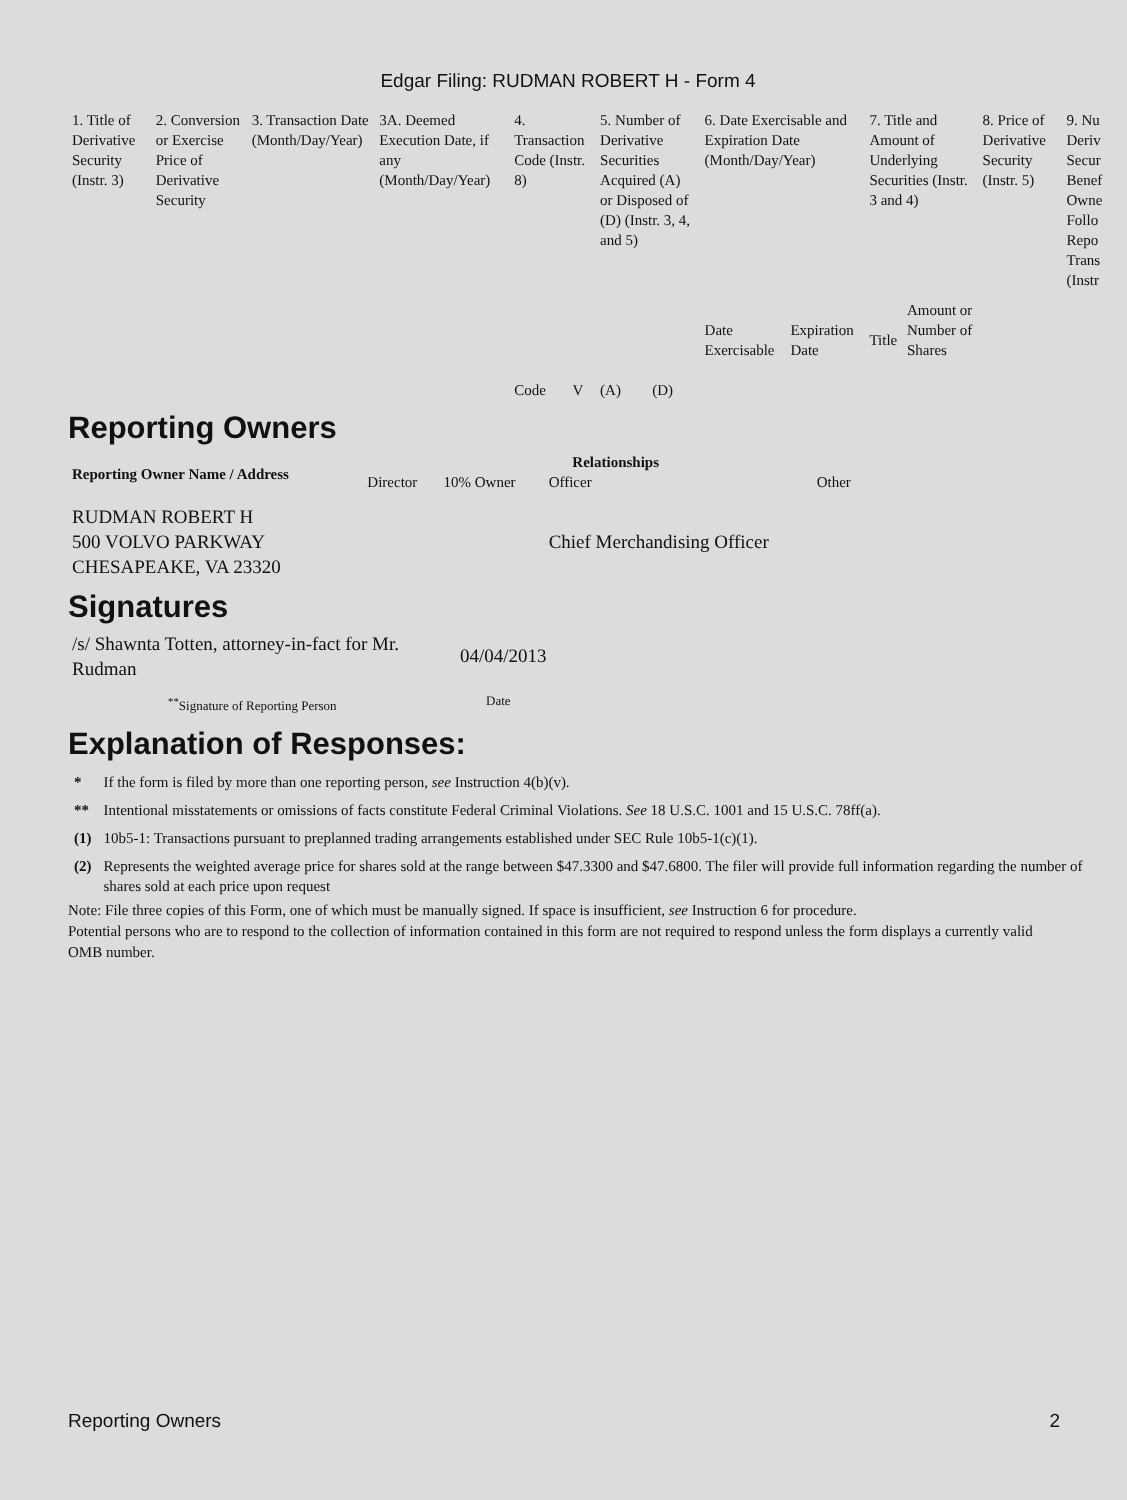Edgar Filing: RUDMAN ROBERT H - Form 4
| 1. Title of Derivative Security (Instr. 3) | 2. Conversion or Exercise Price of Derivative Security | 3. Transaction Date (Month/Day/Year) | 3A. Deemed Execution Date, if any (Month/Day/Year) | 4. Transaction Code (Instr. 8) | | 5. Number of Derivative Securities Acquired (A) or Disposed of (D) (Instr. 3, 4, and 5) | | 6. Date Exercisable and Expiration Date (Month/Day/Year) | | 7. Title and Amount of Underlying Securities (Instr. 3 and 4) | | 8. Price of Derivative Security (Instr. 5) | 9. Nu Deriv Secur Benef Owne Follo Repo Trans (Instr |
| | | | | Code | V | (A) | (D) | Date Exercisable | Expiration Date | Title | Amount or Number of Shares | | |
Reporting Owners
| Reporting Owner Name / Address | Relationships | | | |
| --- | --- | --- | --- | --- |
| | Director | 10% Owner | Officer | Other |
| RUDMAN ROBERT H 500 VOLVO PARKWAY CHESAPEAKE, VA 23320 | | | Chief Merchandising Officer | |
Signatures
| /s/ Shawnta Totten, attorney-in-fact for Mr. Rudman | 04/04/2013 |
| <sup>**</sup> Signature of Reporting Person | Date |
Explanation of Responses:
| * | If the form is filed by more than one reporting person, see Instruction 4(b)(v). |
| ** | Intentional misstatements or omissions of facts constitute Federal Criminal Violations. See 18 U.S.C. 1001 and 15 U.S.C. 78ff(a). |
| (1) | 10b5-1: Transactions pursuant to preplanned trading arrangements established under SEC Rule 10b5-1(c)(1). |
| (2) | Represents the weighted average price for shares sold at the range between $47.3300 and $47.6800. The filer will provide full information regarding the number of shares sold at each price upon request |
Note: File three copies of this Form, one of which must be manually signed. If space is insufficient, see Instruction 6 for procedure.
Potential persons who are to respond to the collection of information contained in this form are not required to respond unless the form displays a currently valid OMB number.
Reporting Owners 2